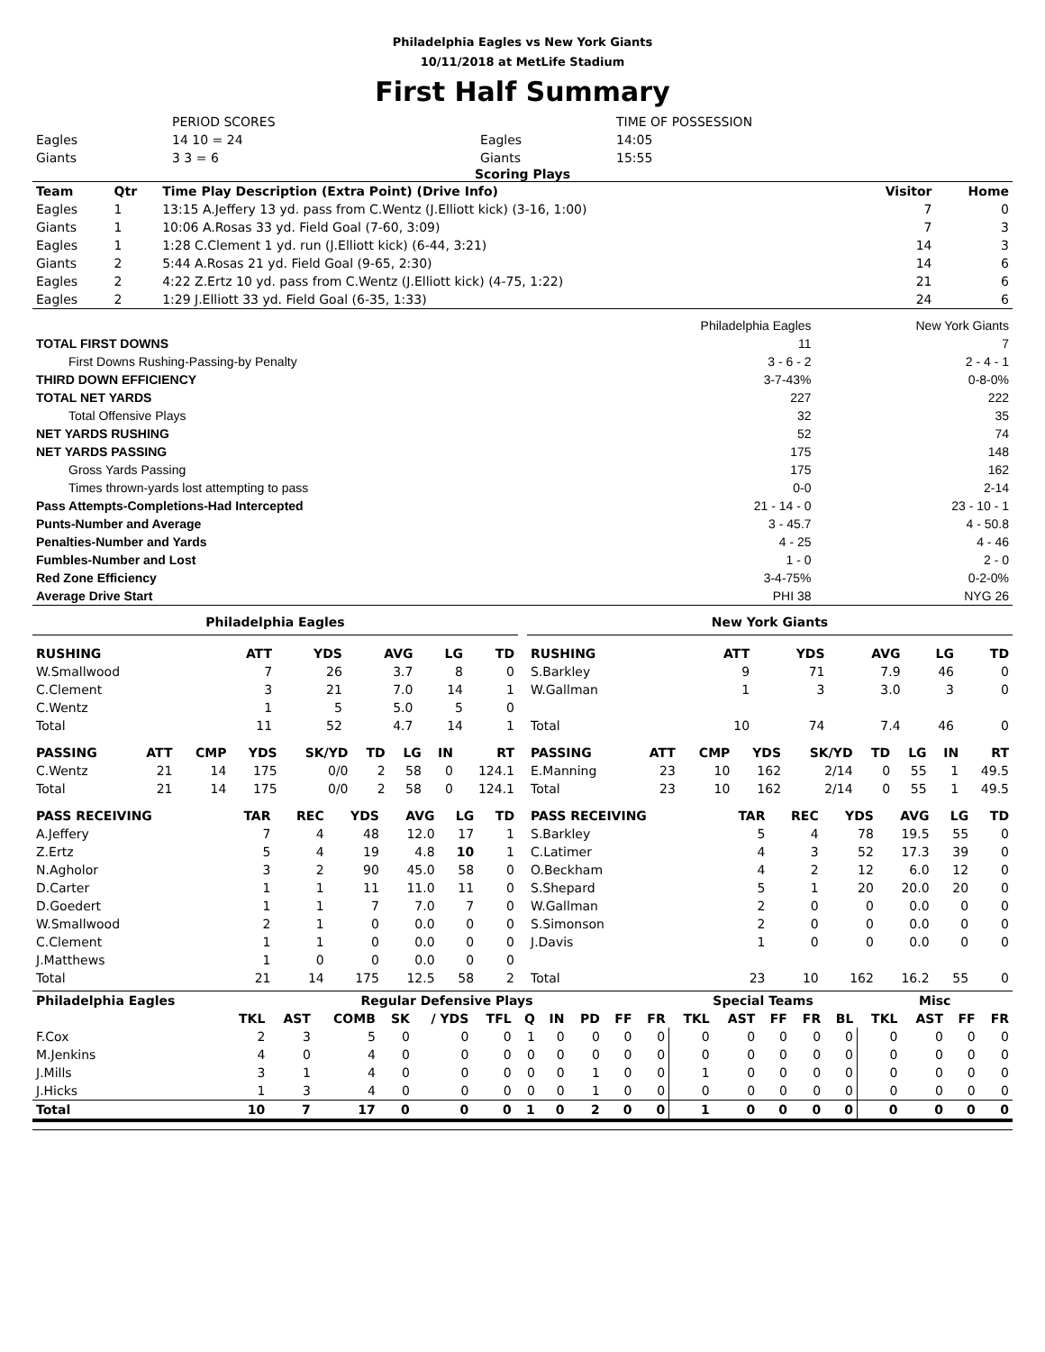Philadelphia Eagles vs New York Giants
10/11/2018 at MetLife Stadium
First Half Summary
| | PERIOD SCORES | | TIME OF POSSESSION |
| Eagles | 14 10 = 24 | Eagles | 14:05 |
| Giants | 3 3 = 6 | Giants | 15:55 |
Scoring Plays
| Team | Qtr | Time Play Description (Extra Point) (Drive Info) | Visitor | Home |
| --- | --- | --- | --- | --- |
| Eagles | 1 | 13:15 A.Jeffery 13 yd. pass from C.Wentz (J.Elliott kick) (3-16, 1:00) | 7 | 0 |
| Giants | 1 | 10:06 A.Rosas 33 yd. Field Goal (7-60, 3:09) | 7 | 3 |
| Eagles | 1 | 1:28 C.Clement 1 yd. run (J.Elliott kick) (6-44, 3:21) | 14 | 3 |
| Giants | 2 | 5:44 A.Rosas 21 yd. Field Goal (9-65, 2:30) | 14 | 6 |
| Eagles | 2 | 4:22 Z.Ertz 10 yd. pass from C.Wentz (J.Elliott kick) (4-75, 1:22) | 21 | 6 |
| Eagles | 2 | 1:29 J.Elliott 33 yd. Field Goal (6-35, 1:33) | 24 | 6 |
| | Philadelphia Eagles | New York Giants |
| TOTAL FIRST DOWNS | 11 | 7 |
| First Downs Rushing-Passing-by Penalty | 3 - 6 - 2 | 2 - 4 - 1 |
| THIRD DOWN EFFICIENCY | 3-7-43% | 0-8-0% |
| TOTAL NET YARDS | 227 | 222 |
| Total Offensive Plays | 32 | 35 |
| NET YARDS RUSHING | 52 | 74 |
| NET YARDS PASSING | 175 | 148 |
| Gross Yards Passing | 175 | 162 |
| Times thrown-yards lost attempting to pass | 0-0 | 2-14 |
| Pass Attempts-Completions-Had Intercepted | 21 - 14 - 0 | 23 - 10 - 1 |
| Punts-Number and Average | 3 - 45.7 | 4 - 50.8 |
| Penalties-Number and Yards | 4 - 25 | 4 - 46 |
| Fumbles-Number and Lost | 1 - 0 | 2 - 0 |
| Red Zone Efficiency | 3-4-75% | 0-2-0% |
| Average Drive Start | PHI 38 | NYG 26 |
Philadelphia Eagles
| RUSHING | ATT | YDS | AVG | LG | TD |
| --- | --- | --- | --- | --- | --- |
| W.Smallwood | 7 | 26 | 3.7 | 8 | 0 |
| C.Clement | 3 | 21 | 7.0 | 14 | 1 |
| C.Wentz | 1 | 5 | 5.0 | 5 | 0 |
| Total | 11 | 52 | 4.7 | 14 | 1 |
| PASSING | ATT | CMP | YDS | SK/YD | TD | LG | IN | RT |
| --- | --- | --- | --- | --- | --- | --- | --- | --- |
| C.Wentz | 21 | 14 | 175 | 0/0 | 2 | 58 | 0 | 124.1 |
| Total | 21 | 14 | 175 | 0/0 | 2 | 58 | 0 | 124.1 |
| PASS RECEIVING | TAR | REC | YDS | AVG | LG | TD |
| --- | --- | --- | --- | --- | --- | --- |
| A.Jeffery | 7 | 4 | 48 | 12.0 | 17 | 1 |
| Z.Ertz | 5 | 4 | 19 | 4.8 | 10 | 1 |
| N.Agholor | 3 | 2 | 90 | 45.0 | 58 | 0 |
| D.Carter | 1 | 1 | 11 | 11.0 | 11 | 0 |
| D.Goedert | 1 | 1 | 7 | 7.0 | 7 | 0 |
| W.Smallwood | 2 | 1 | 0 | 0.0 | 0 | 0 |
| C.Clement | 1 | 1 | 0 | 0.0 | 0 | 0 |
| J.Matthews | 1 | 0 | 0 | 0.0 | 0 | 0 |
| Total | 21 | 14 | 175 | 12.5 | 58 | 2 |
New York Giants
| RUSHING | ATT | YDS | AVG | LG | TD |
| --- | --- | --- | --- | --- | --- |
| S.Barkley | 9 | 71 | 7.9 | 46 | 0 |
| W.Gallman | 1 | 3 | 3.0 | 3 | 0 |
| Total | 10 | 74 | 7.4 | 46 | 0 |
| PASSING | ATT | CMP | YDS | SK/YD | TD | LG | IN | RT |
| --- | --- | --- | --- | --- | --- | --- | --- | --- |
| E.Manning | 23 | 10 | 162 | 2/14 | 0 | 55 | 1 | 49.5 |
| Total | 23 | 10 | 162 | 2/14 | 0 | 55 | 1 | 49.5 |
| PASS RECEIVING | TAR | REC | YDS | AVG | LG | TD |
| --- | --- | --- | --- | --- | --- | --- |
| S.Barkley | 5 | 4 | 78 | 19.5 | 55 | 0 |
| C.Latimer | 4 | 3 | 52 | 17.3 | 39 | 0 |
| O.Beckham | 4 | 2 | 12 | 6.0 | 12 | 0 |
| S.Shepard | 5 | 1 | 20 | 20.0 | 20 | 0 |
| W.Gallman | 2 | 0 | 0 | 0.0 | 0 | 0 |
| S.Simonson | 2 | 0 | 0 | 0.0 | 0 | 0 |
| J.Davis | 1 | 0 | 0 | 0.0 | 0 | 0 |
| Total | 23 | 10 | 162 | 16.2 | 55 | 0 |
| Philadelphia Eagles | Regular Defensive Plays | | | | | | | | | | | Special Teams | | | | | Misc | | | |
| --- | --- | --- | --- | --- | --- | --- | --- | --- | --- | --- | --- | --- | --- | --- | --- | --- | --- | --- | --- | --- |
| | TKL | AST | COMB | SK | / YDS | TFL | Q | IN | PD | FF | FR | TKL | AST | FF | FR | BL | TKL | AST | FF | FR |
| F.Cox | 2 | 3 | 5 | 0 | 0 | 0 | 1 | 0 | 0 | 0 | 0 | 0 | 0 | 0 | 0 | 0 | 0 | 0 | 0 | 0 |
| M.Jenkins | 4 | 0 | 4 | 0 | 0 | 0 | 0 | 0 | 0 | 0 | 0 | 0 | 0 | 0 | 0 | 0 | 0 | 0 | 0 | 0 |
| J.Mills | 3 | 1 | 4 | 0 | 0 | 0 | 0 | 0 | 1 | 0 | 0 | 1 | 0 | 0 | 0 | 0 | 0 | 0 | 0 | 0 |
| J.Hicks | 1 | 3 | 4 | 0 | 0 | 0 | 0 | 0 | 1 | 0 | 0 | 0 | 0 | 0 | 0 | 0 | 0 | 0 | 0 | 0 |
| Total | 10 | 7 | 17 | 0 | 0 | 0 | 1 | 0 | 2 | 0 | 0 | 1 | 0 | 0 | 0 | 0 | 0 | 0 | 0 | 0 |